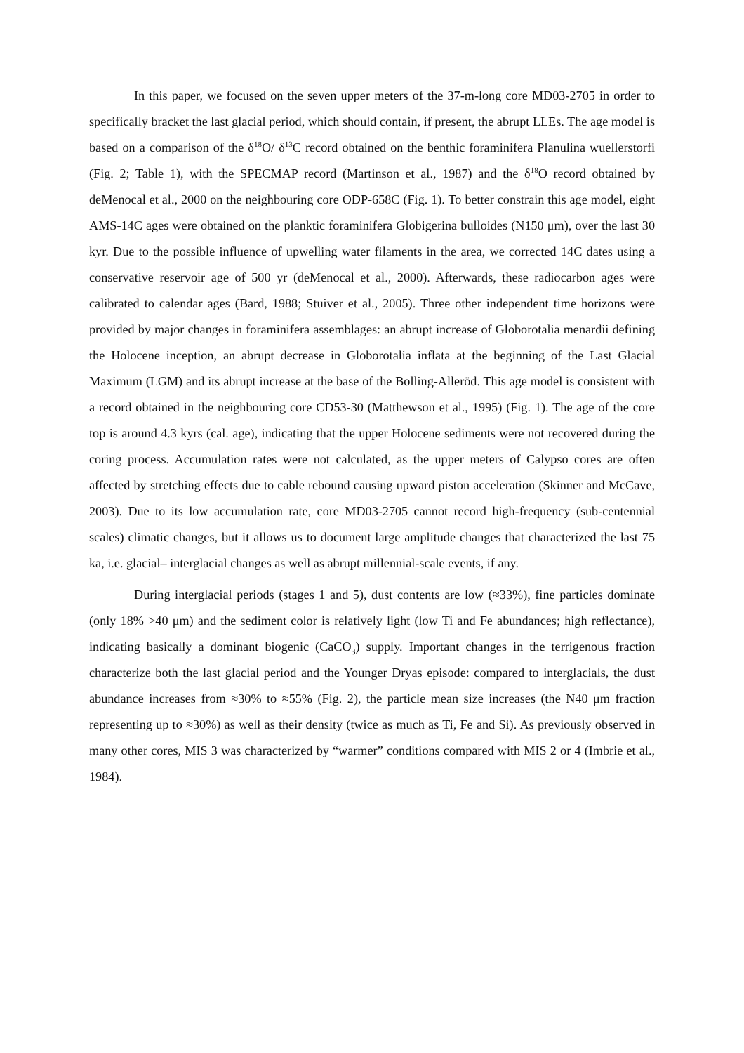In this paper, we focused on the seven upper meters of the 37-m-long core MD03-2705 in order to specifically bracket the last glacial period, which should contain, if present, the abrupt LLEs. The age model is based on a comparison of the δ<sup>18</sup>O/ δ<sup>13</sup>C record obtained on the benthic foraminifera Planulina wuellerstorfi (Fig. 2; Table 1), with the SPECMAP record (Martinson et al., 1987) and the δ<sup>18</sup>O record obtained by deMenocal et al., 2000 on the neighbouring core ODP-658C (Fig. 1). To better constrain this age model, eight AMS-14C ages were obtained on the planktic foraminifera Globigerina bulloides (N150 μm), over the last 30 kyr. Due to the possible influence of upwelling water filaments in the area, we corrected 14C dates using a conservative reservoir age of 500 yr (deMenocal et al., 2000). Afterwards, these radiocarbon ages were calibrated to calendar ages (Bard, 1988; Stuiver et al., 2005). Three other independent time horizons were provided by major changes in foraminifera assemblages: an abrupt increase of Globorotalia menardii defining the Holocene inception, an abrupt decrease in Globorotalia inflata at the beginning of the Last Glacial Maximum (LGM) and its abrupt increase at the base of the Bolling-Alleröd. This age model is consistent with a record obtained in the neighbouring core CD53-30 (Matthewson et al., 1995) (Fig. 1). The age of the core top is around 4.3 kyrs (cal. age), indicating that the upper Holocene sediments were not recovered during the coring process. Accumulation rates were not calculated, as the upper meters of Calypso cores are often affected by stretching effects due to cable rebound causing upward piston acceleration (Skinner and McCave, 2003). Due to its low accumulation rate, core MD03-2705 cannot record high-frequency (sub-centennial scales) climatic changes, but it allows us to document large amplitude changes that characterized the last 75 ka, i.e. glacial– interglacial changes as well as abrupt millennial-scale events, if any.
During interglacial periods (stages 1 and 5), dust contents are low (≈33%), fine particles dominate (only 18% >40 μm) and the sediment color is relatively light (low Ti and Fe abundances; high reflectance), indicating basically a dominant biogenic (CaCO<sub>3</sub>) supply. Important changes in the terrigenous fraction characterize both the last glacial period and the Younger Dryas episode: compared to interglacials, the dust abundance increases from ≈30% to ≈55% (Fig. 2), the particle mean size increases (the N40 μm fraction representing up to ≈30%) as well as their density (twice as much as Ti, Fe and Si). As previously observed in many other cores, MIS 3 was characterized by “warmer” conditions compared with MIS 2 or 4 (Imbrie et al., 1984).